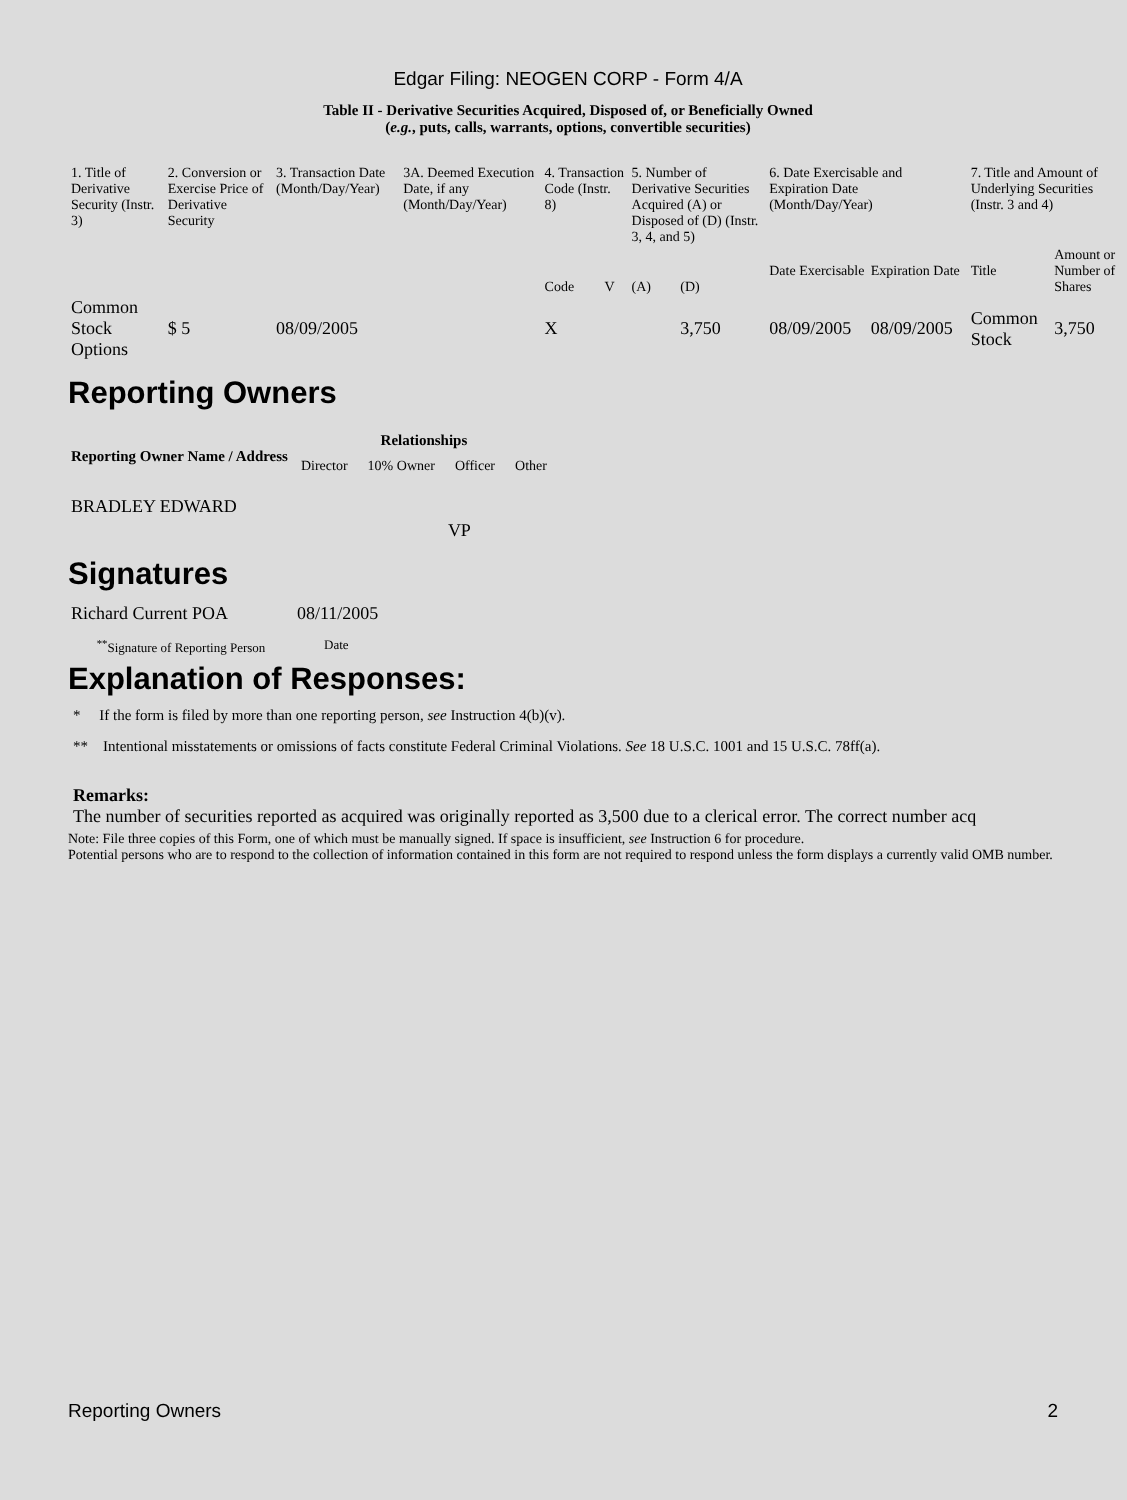Edgar Filing: NEOGEN CORP - Form 4/A
Table II - Derivative Securities Acquired, Disposed of, or Beneficially Owned
(e.g., puts, calls, warrants, options, convertible securities)
| 1. Title of Derivative Security (Instr. 3) | 2. Conversion or Exercise Price of Derivative Security | 3. Transaction Date (Month/Day/Year) | 3A. Deemed Execution Date, if any (Month/Day/Year) | 4. Transaction Code (Instr. 8) | | 5. Number of Derivative Securities Acquired (A) or Disposed of (D) (Instr. 3, 4, and 5) | | 6. Date Exercisable and Expiration Date (Month/Day/Year) | | 7. Title and Amount of Underlying Securities (Instr. 3 and 4) | |
| | | | | Code | V | (A) | (D) | Date Exercisable | Expiration Date | Title | Amount or Number of Shares |
| Common Stock Options | $ 5 | 08/09/2005 | | X | | | 3,750 | 08/09/2005 | 08/09/2005 | Common Stock | 3,750 |
Reporting Owners
| Reporting Owner Name / Address | Relationships | | | |
| --- | --- | --- | --- | --- |
| | Director | 10% Owner | Officer | Other |
| BRADLEY EDWARD | | | VP | |
Signatures
| Richard Current POA | 08/11/2005 |
| <sup>**</sup> Signature of Reporting Person | Date |
Explanation of Responses:
* If the form is filed by more than one reporting person, see Instruction 4(b)(v).
** Intentional misstatements or omissions of facts constitute Federal Criminal Violations. See 18 U.S.C. 1001 and 15 U.S.C. 78ff(a).
Remarks:
The number of securities reported as acquired was originally reported as 3,500 due to a clerical error. The correct number acq
Note: File three copies of this Form, one of which must be manually signed. If space is insufficient, see Instruction 6 for procedure.
Potential persons who are to respond to the collection of information contained in this form are not required to respond unless the form displays a currently valid OMB number.
Reporting Owners 2